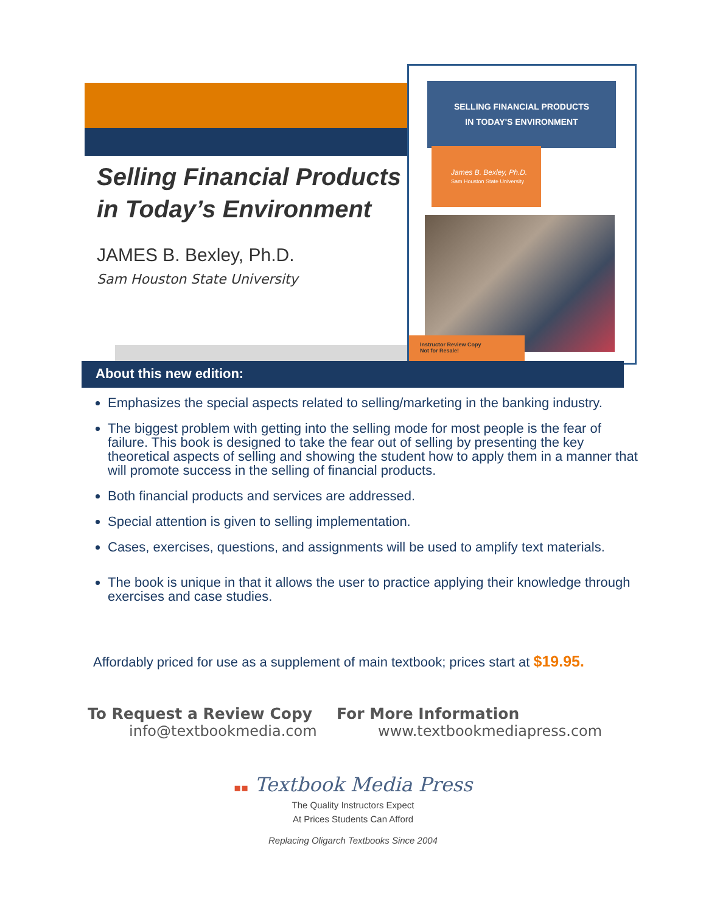SELLING FINANCIAL PRODUCTS
IN TODAY'S ENVIRONMENT
James B. Bexley, Ph.D.
Sam Houston State University
Instructor Review Copy
Not for Resale!
Selling Financial Products
in Today’s Environment
JAMES B. Bexley, Ph.D.
Sam Houston State University
About this new edition:
Emphasizes the special aspects related to selling/marketing in the banking industry.
The biggest problem with getting into the selling mode for most people is the fear of failure. This book is designed to take the fear out of selling by presenting the key theoretical aspects of selling and showing the student how to apply them in a manner that will promote success in the selling of financial products.
Both financial products and services are addressed.
Special attention is given to selling implementation.
Cases, exercises, questions, and assignments will be used to amplify text materials.
The book is unique in that it allows the user to practice applying their knowledge through exercises and case studies.
Affordably priced for use as a supplement of main textbook; prices start at $19.95.
To Request a Review Copy
info@textbookmedia.com
For More Information
www.textbookmediapress.com
▪▪ Textbook Media Press
The Quality Instructors Expect
At Prices Students Can Afford
Replacing Oligarch Textbooks Since 2004